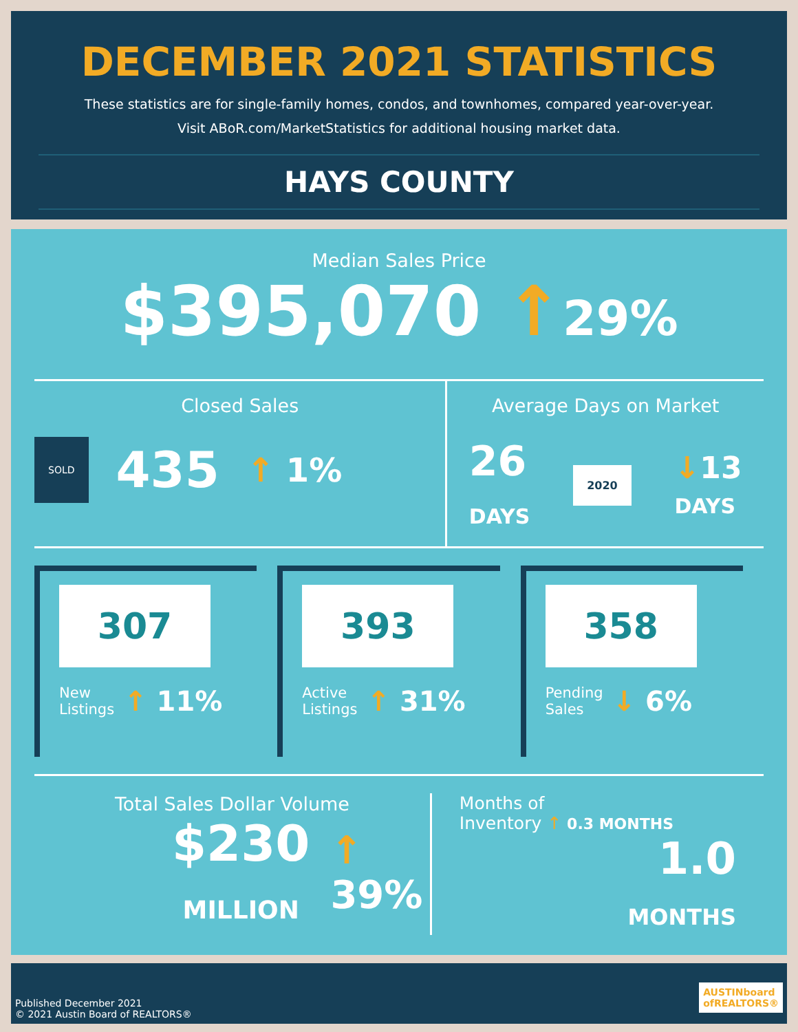DECEMBER 2021 STATISTICS
These statistics are for single-family homes, condos, and townhomes, compared year-over-year.
Visit ABoR.com/MarketStatistics for additional housing market data.
HAYS COUNTY
Median Sales Price
$395,070 ↑29%
Closed Sales
SOLD 435 ↑ 1%
Average Days on Market
26
DAYS 2020 ↓13
DAYS
307
New
Listings ↑ 11%
393
Active
Listings ↑ 31%
358
Pending
Sales ↓ 6%
Total Sales Dollar Volume
$230
MILLION ↑ 39%
Months of
Inventory ↑ 0.3 MONTHS
1.0
MONTHS
Published December 2021
© 2021 Austin Board of REALTORS®
AUSTINboard
ofREALTORS®